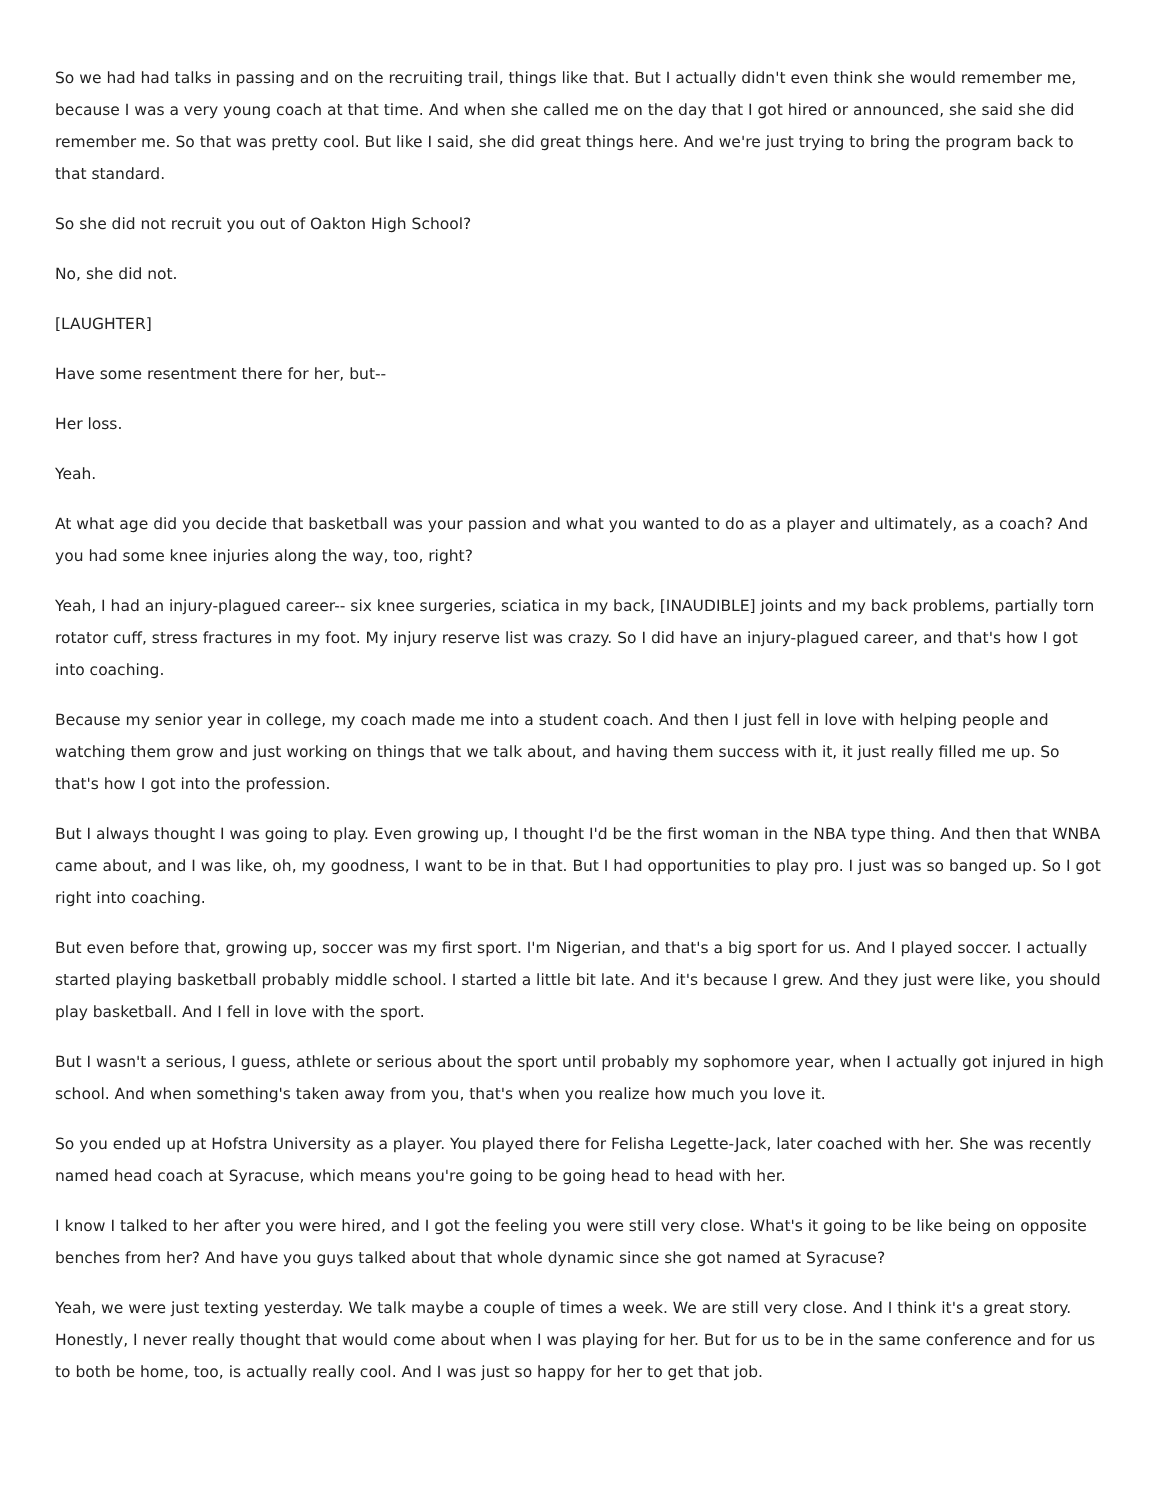So we had had talks in passing and on the recruiting trail, things like that. But I actually didn't even think she would remember me, because I was a very young coach at that time. And when she called me on the day that I got hired or announced, she said she did remember me. So that was pretty cool. But like I said, she did great things here. And we're just trying to bring the program back to that standard.
So she did not recruit you out of Oakton High School?
No, she did not.
[LAUGHTER]
Have some resentment there for her, but--
Her loss.
Yeah.
At what age did you decide that basketball was your passion and what you wanted to do as a player and ultimately, as a coach? And you had some knee injuries along the way, too, right?
Yeah, I had an injury-plagued career-- six knee surgeries, sciatica in my back, [INAUDIBLE] joints and my back problems, partially torn rotator cuff, stress fractures in my foot. My injury reserve list was crazy. So I did have an injury-plagued career, and that's how I got into coaching.
Because my senior year in college, my coach made me into a student coach. And then I just fell in love with helping people and watching them grow and just working on things that we talk about, and having them success with it, it just really filled me up. So that's how I got into the profession.
But I always thought I was going to play. Even growing up, I thought I'd be the first woman in the NBA type thing. And then that WNBA came about, and I was like, oh, my goodness, I want to be in that. But I had opportunities to play pro. I just was so banged up. So I got right into coaching.
But even before that, growing up, soccer was my first sport. I'm Nigerian, and that's a big sport for us. And I played soccer. I actually started playing basketball probably middle school. I started a little bit late. And it's because I grew. And they just were like, you should play basketball. And I fell in love with the sport.
But I wasn't a serious, I guess, athlete or serious about the sport until probably my sophomore year, when I actually got injured in high school. And when something's taken away from you, that's when you realize how much you love it.
So you ended up at Hofstra University as a player. You played there for Felisha Legette-Jack, later coached with her. She was recently named head coach at Syracuse, which means you're going to be going head to head with her.
I know I talked to her after you were hired, and I got the feeling you were still very close. What's it going to be like being on opposite benches from her? And have you guys talked about that whole dynamic since she got named at Syracuse?
Yeah, we were just texting yesterday. We talk maybe a couple of times a week. We are still very close. And I think it's a great story. Honestly, I never really thought that would come about when I was playing for her. But for us to be in the same conference and for us to both be home, too, is actually really cool. And I was just so happy for her to get that job.